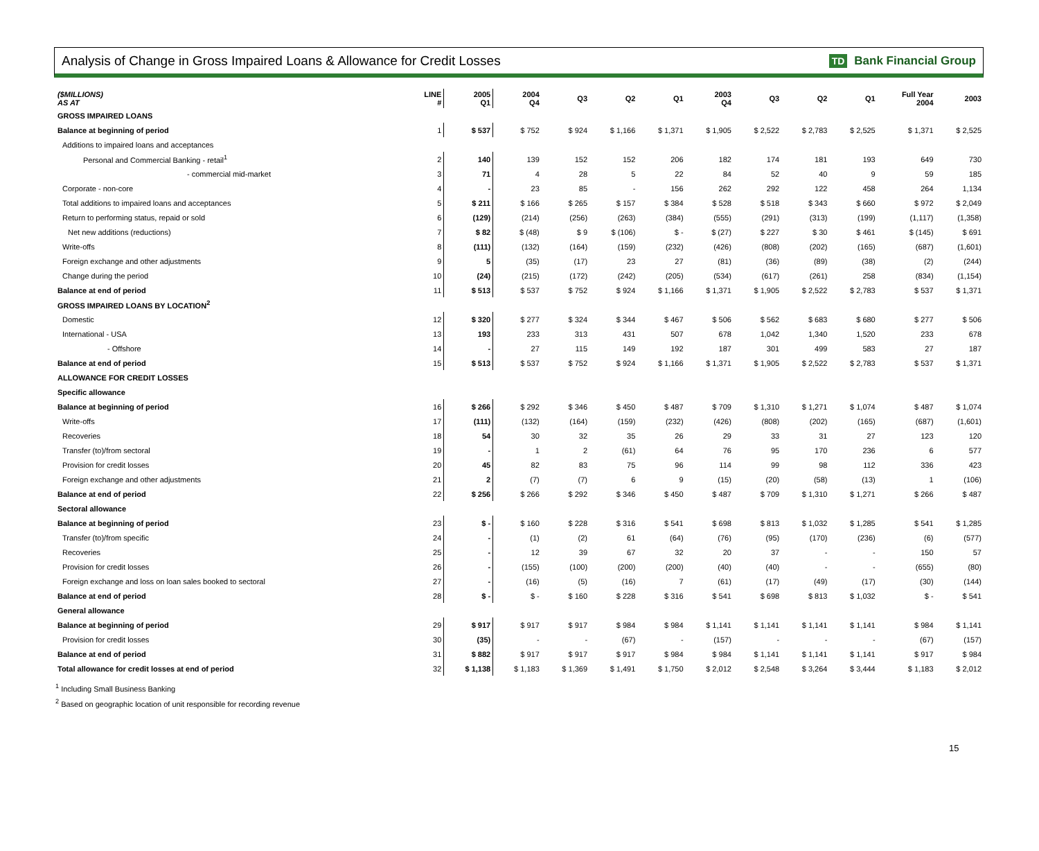Analysis of Change in Gross Impaired Loans & Allowance for Credit Losses
TD Bank Financial Group
| ($MILLIONS) AS AT | LINE # | 2005 Q1 | 2004 Q4 | Q3 | Q2 | Q1 | 2003 Q4 | Q3 | Q2 | Q1 | Full Year 2004 | 2003 |
| --- | --- | --- | --- | --- | --- | --- | --- | --- | --- | --- | --- | --- |
| GROSS IMPAIRED LOANS | | | | | | | | | | | | |
| Balance at beginning of period | 1 | $ 537 | $ 752 | $ 924 | $ 1,166 | $ 1,371 | $ 1,905 | $ 2,522 | $ 2,783 | $ 2,525 | $ 1,371 | $ 2,525 |
| Additions to impaired loans and acceptances | | | | | | | | | | | | |
| Personal and Commercial Banking - retail<sup>1</sup> | 2 | 140 | 139 | 152 | 152 | 206 | 182 | 174 | 181 | 193 | 649 | 730 |
| - commercial mid-market | 3 | 71 | 4 | 28 | 5 | 22 | 84 | 52 | 40 | 9 | 59 | 185 |
| Corporate - non-core | 4 | - | 23 | 85 | - | 156 | 262 | 292 | 122 | 458 | 264 | 1,134 |
| Total additions to impaired loans and acceptances | 5 | $ 211 | $ 166 | $ 265 | $ 157 | $ 384 | $ 528 | $ 518 | $ 343 | $ 660 | $ 972 | $ 2,049 |
| Return to performing status, repaid or sold | 6 | (129) | (214) | (256) | (263) | (384) | (555) | (291) | (313) | (199) | (1,117) | (1,358) |
| Net new additions (reductions) | 7 | $ 82 | $ (48) | $ 9 | $ (106) | $ - | $ (27) | $ 227 | $ 30 | $ 461 | $ (145) | $ 691 |
| Write-offs | 8 | (111) | (132) | (164) | (159) | (232) | (426) | (808) | (202) | (165) | (687) | (1,601) |
| Foreign exchange and other adjustments | 9 | 5 | (35) | (17) | 23 | 27 | (81) | (36) | (89) | (38) | (2) | (244) |
| Change during the period | 10 | (24) | (215) | (172) | (242) | (205) | (534) | (617) | (261) | 258 | (834) | (1,154) |
| Balance at end of period | 11 | $ 513 | $ 537 | $ 752 | $ 924 | $ 1,166 | $ 1,371 | $ 1,905 | $ 2,522 | $ 2,783 | $ 537 | $ 1,371 |
| GROSS IMPAIRED LOANS BY LOCATION<sup>2</sup> | | | | | | | | | | | | |
| Domestic | 12 | $ 320 | $ 277 | $ 324 | $ 344 | $ 467 | $ 506 | $ 562 | $ 683 | $ 680 | $ 277 | $ 506 |
| International - USA | 13 | 193 | 233 | 313 | 431 | 507 | 678 | 1,042 | 1,340 | 1,520 | 233 | 678 |
| - Offshore | 14 | - | 27 | 115 | 149 | 192 | 187 | 301 | 499 | 583 | 27 | 187 |
| Balance at end of period | 15 | $ 513 | $ 537 | $ 752 | $ 924 | $ 1,166 | $ 1,371 | $ 1,905 | $ 2,522 | $ 2,783 | $ 537 | $ 1,371 |
| ALLOWANCE FOR CREDIT LOSSES | | | | | | | | | | | | |
| Specific allowance | | | | | | | | | | | | |
| Balance at beginning of period | 16 | $ 266 | $ 292 | $ 346 | $ 450 | $ 487 | $ 709 | $ 1,310 | $ 1,271 | $ 1,074 | $ 487 | $ 1,074 |
| Write-offs | 17 | (111) | (132) | (164) | (159) | (232) | (426) | (808) | (202) | (165) | (687) | (1,601) |
| Recoveries | 18 | 54 | 30 | 32 | 35 | 26 | 29 | 33 | 31 | 27 | 123 | 120 |
| Transfer (to)/from sectoral | 19 | - | 1 | 2 | (61) | 64 | 76 | 95 | 170 | 236 | 6 | 577 |
| Provision for credit losses | 20 | 45 | 82 | 83 | 75 | 96 | 114 | 99 | 98 | 112 | 336 | 423 |
| Foreign exchange and other adjustments | 21 | 2 | (7) | (7) | 6 | 9 | (15) | (20) | (58) | (13) | 1 | (106) |
| Balance at end of period | 22 | $ 256 | $ 266 | $ 292 | $ 346 | $ 450 | $ 487 | $ 709 | $ 1,310 | $ 1,271 | $ 266 | $ 487 |
| Sectoral allowance | | | | | | | | | | | | |
| Balance at beginning of period | 23 | $ - | $ 160 | $ 228 | $ 316 | $ 541 | $ 698 | $ 813 | $ 1,032 | $ 1,285 | $ 541 | $ 1,285 |
| Transfer (to)/from specific | 24 | - | (1) | (2) | 61 | (64) | (76) | (95) | (170) | (236) | (6) | (577) |
| Recoveries | 25 | - | 12 | 39 | 67 | 32 | 20 | 37 | - | - | 150 | 57 |
| Provision for credit losses | 26 | - | (155) | (100) | (200) | (200) | (40) | (40) | - | - | (655) | (80) |
| Foreign exchange and loss on loan sales booked to sectoral | 27 | - | (16) | (5) | (16) | 7 | (61) | (17) | (49) | (17) | (30) | (144) |
| Balance at end of period | 28 | $ - | $ - | $ 160 | $ 228 | $ 316 | $ 541 | $ 698 | $ 813 | $ 1,032 | $ - | $ 541 |
| General allowance | | | | | | | | | | | | |
| Balance at beginning of period | 29 | $ 917 | $ 917 | $ 917 | $ 984 | $ 984 | $ 1,141 | $ 1,141 | $ 1,141 | $ 1,141 | $ 984 | $ 1,141 |
| Provision for credit losses | 30 | (35) | - | - | (67) | - | (157) | - | - | - | (67) | (157) |
| Balance at end of period | 31 | $ 882 | $ 917 | $ 917 | $ 917 | $ 984 | $ 984 | $ 1,141 | $ 1,141 | $ 1,141 | $ 917 | $ 984 |
| Total allowance for credit losses at end of period | 32 | $ 1,138 | $ 1,183 | $ 1,369 | $ 1,491 | $ 1,750 | $ 2,012 | $ 2,548 | $ 3,264 | $ 3,444 | $ 1,183 | $ 2,012 |
<sup>1</sup> Including Small Business Banking
<sup>2</sup> Based on geographic location of unit responsible for recording revenue
15